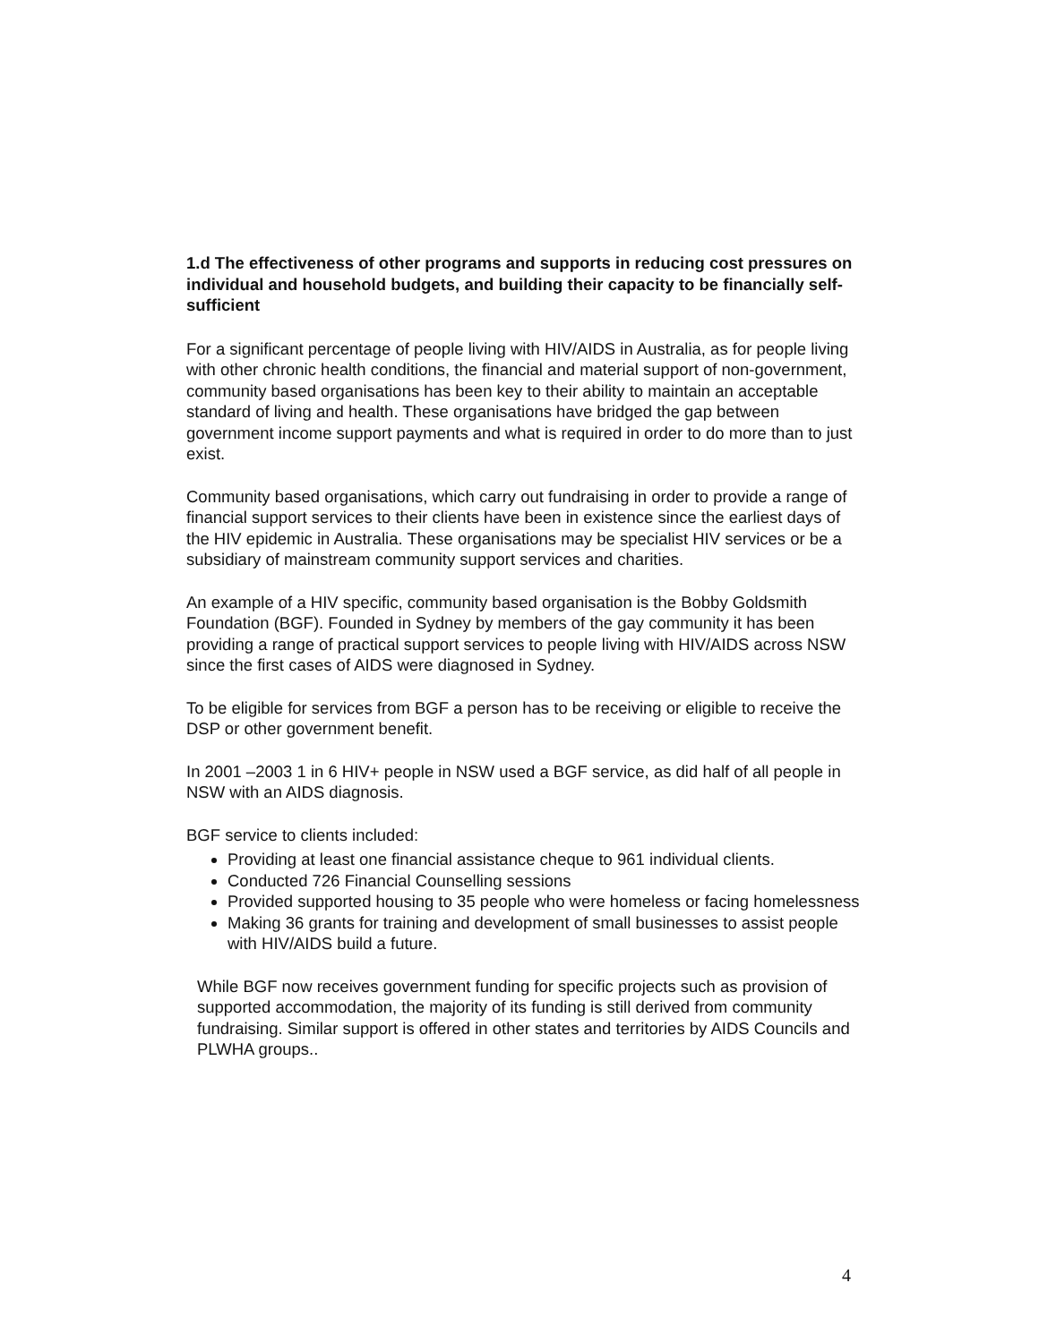1.d The effectiveness of other programs and supports in reducing cost pressures on individual and household budgets, and building their capacity to be financially self-sufficient
For a significant percentage of people living with HIV/AIDS in Australia, as for people living with other chronic health conditions, the financial and material support of non-government, community based organisations has been key to their ability to maintain an acceptable standard of living and health. These organisations have bridged the gap between government income support payments and what is required in order to do more than to just exist.
Community based organisations, which carry out fundraising in order to provide a range of financial support services to their clients have been in existence since the earliest days of the HIV epidemic in Australia. These organisations may be specialist HIV services or be a subsidiary of mainstream community support services and charities.
An example of a HIV specific, community based organisation is the Bobby Goldsmith Foundation (BGF). Founded in Sydney by members of the gay community it has been providing a range of practical support services to people living with HIV/AIDS across NSW since the first cases of AIDS were diagnosed in Sydney.
To be eligible for services from BGF a person has to be receiving or eligible to receive the DSP or other government benefit.
In 2001 –2003 1 in 6 HIV+ people in NSW used a BGF service, as did half of all people in NSW with an AIDS diagnosis.
BGF service to clients included:
Providing at least one financial assistance cheque to 961 individual clients.
Conducted 726 Financial Counselling sessions
Provided supported housing to 35 people who were homeless or facing homelessness
Making 36 grants for training and development of small businesses to assist people with HIV/AIDS build a future.
While BGF now receives government funding for specific projects such as provision of supported accommodation, the majority of its funding is still derived from community fundraising. Similar support is offered in other states and territories by AIDS Councils and PLWHA groups..
4